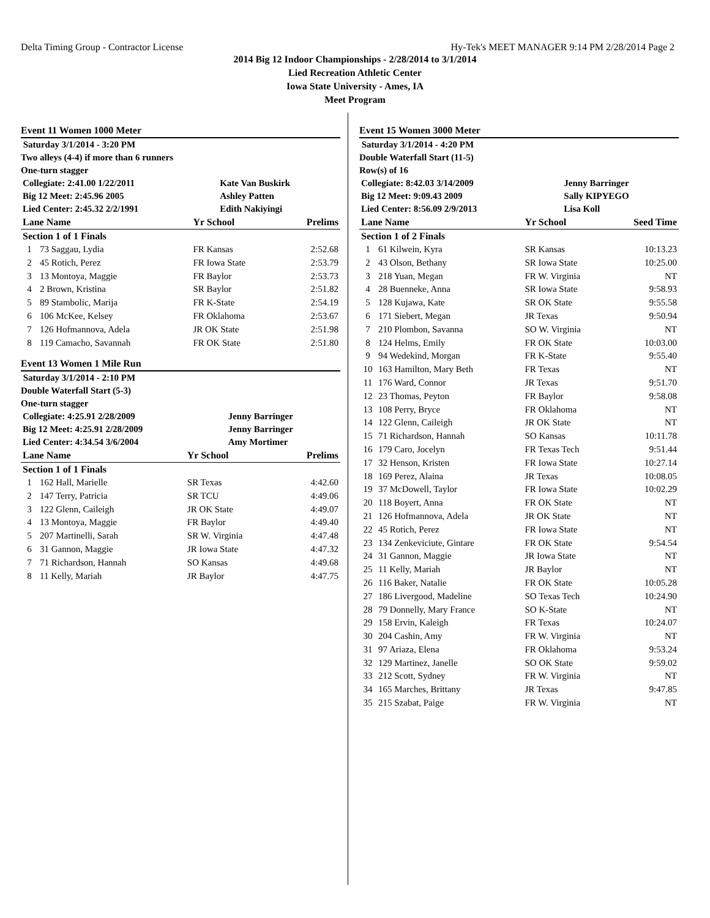Delta Timing Group - Contractor License Hy-Tek's MEET MANAGER 9:14 PM 2/28/2014 Page 2
2014 Big 12 Indoor Championships - 2/28/2014 to 3/1/2014
Lied Recreation Athletic Center
Iowa State University - Ames, IA
Meet Program
Event 11 Women 1000 Meter
Saturday 3/1/2014 - 3:20 PM
Two alleys (4-4) if more than 6 runners
One-turn stagger
| Collegiate: 2:41.00 1/22/2011 | Kate Van Buskirk |
| Big 12 Meet: 2:45.96 2005 | Ashley Patten |
| Lied Center: 2:45.32 2/2/1991 | Edith Nakiyingi |
| Lane Name | | Yr School | Prelims |
| --- | --- | --- | --- |
| Section 1 of 1 Finals | | | |
| 1 | 73 Saggau, Lydia | FR Kansas | 2:52.68 |
| 2 | 45 Rotich, Perez | FR Iowa State | 2:53.79 |
| 3 | 13 Montoya, Maggie | FR Baylor | 2:53.73 |
| 4 | 2 Brown, Kristina | SR Baylor | 2:51.82 |
| 5 | 89 Stambolic, Marija | FR K-State | 2:54.19 |
| 6 | 106 McKee, Kelsey | FR Oklahoma | 2:53.67 |
| 7 | 126 Hofmannova, Adela | JR OK State | 2:51.98 |
| 8 | 119 Camacho, Savannah | FR OK State | 2:51.80 |
Event 13 Women 1 Mile Run
Saturday 3/1/2014 - 2:10 PM
Double Waterfall Start (5-3)
One-turn stagger
| Collegiate: 4:25.91 2/28/2009 | Jenny Barringer |
| Big 12 Meet: 4:25.91 2/28/2009 | Jenny Barringer |
| Lied Center: 4:34.54 3/6/2004 | Amy Mortimer |
| Lane Name | | Yr School | Prelims |
| --- | --- | --- | --- |
| Section 1 of 1 Finals | | | |
| 1 | 162 Hall, Marielle | SR Texas | 4:42.60 |
| 2 | 147 Terry, Patricia | SR TCU | 4:49.06 |
| 3 | 122 Glenn, Caileigh | JR OK State | 4:49.07 |
| 4 | 13 Montoya, Maggie | FR Baylor | 4:49.40 |
| 5 | 207 Martinelli, Sarah | SR W. Virginia | 4:47.48 |
| 6 | 31 Gannon, Maggie | JR Iowa State | 4:47.32 |
| 7 | 71 Richardson, Hannah | SO Kansas | 4:49.68 |
| 8 | 11 Kelly, Mariah | JR Baylor | 4:47.75 |
Event 15 Women 3000 Meter
Saturday 3/1/2014 - 4:20 PM
Double Waterfall Start (11-5)
Row(s) of 16
| Collegiate: 8:42.03 3/14/2009 | Jenny Barringer |
| Big 12 Meet: 9:09.43 2009 | Sally KIPYEGO |
| Lied Center: 8:56.09 2/9/2013 | Lisa Koll |
| Lane Name | | Yr School | Seed Time |
| --- | --- | --- | --- |
| Section 1 of 2 Finals | | | |
| 1 | 61 Kilwein, Kyra | SR Kansas | 10:13.23 |
| 2 | 43 Olson, Bethany | SR Iowa State | 10:25.00 |
| 3 | 218 Yuan, Megan | FR W. Virginia | NT |
| 4 | 28 Buenneke, Anna | SR Iowa State | 9:58.93 |
| 5 | 128 Kujawa, Kate | SR OK State | 9:55.58 |
| 6 | 171 Siebert, Megan | JR Texas | 9:50.94 |
| 7 | 210 Plombon, Savanna | SO W. Virginia | NT |
| 8 | 124 Helms, Emily | FR OK State | 10:03.00 |
| 9 | 94 Wedekind, Morgan | FR K-State | 9:55.40 |
| 10 | 163 Hamilton, Mary Beth | FR Texas | NT |
| 11 | 176 Ward, Connor | JR Texas | 9:51.70 |
| 12 | 23 Thomas, Peyton | FR Baylor | 9:58.08 |
| 13 | 108 Perry, Bryce | FR Oklahoma | NT |
| 14 | 122 Glenn, Caileigh | JR OK State | NT |
| 15 | 71 Richardson, Hannah | SO Kansas | 10:11.78 |
| 16 | 179 Caro, Jocelyn | FR Texas Tech | 9:51.44 |
| 17 | 32 Henson, Kristen | FR Iowa State | 10:27.14 |
| 18 | 169 Perez, Alaina | JR Texas | 10:08.05 |
| 19 | 37 McDowell, Taylor | FR Iowa State | 10:02.29 |
| 20 | 118 Boyert, Anna | FR OK State | NT |
| 21 | 126 Hofmannova, Adela | JR OK State | NT |
| 22 | 45 Rotich, Perez | FR Iowa State | NT |
| 23 | 134 Zenkeviciute, Gintare | FR OK State | 9:54.54 |
| 24 | 31 Gannon, Maggie | JR Iowa State | NT |
| 25 | 11 Kelly, Mariah | JR Baylor | NT |
| 26 | 116 Baker, Natalie | FR OK State | 10:05.28 |
| 27 | 186 Livergood, Madeline | SO Texas Tech | 10:24.90 |
| 28 | 79 Donnelly, Mary France | SO K-State | NT |
| 29 | 158 Ervin, Kaleigh | FR Texas | 10:24.07 |
| 30 | 204 Cashin, Amy | FR W. Virginia | NT |
| 31 | 97 Ariaza, Elena | FR Oklahoma | 9:53.24 |
| 32 | 129 Martinez, Janelle | SO OK State | 9:59.02 |
| 33 | 212 Scott, Sydney | FR W. Virginia | NT |
| 34 | 165 Marches, Brittany | JR Texas | 9:47.85 |
| 35 | 215 Szabat, Paige | FR W. Virginia | NT |